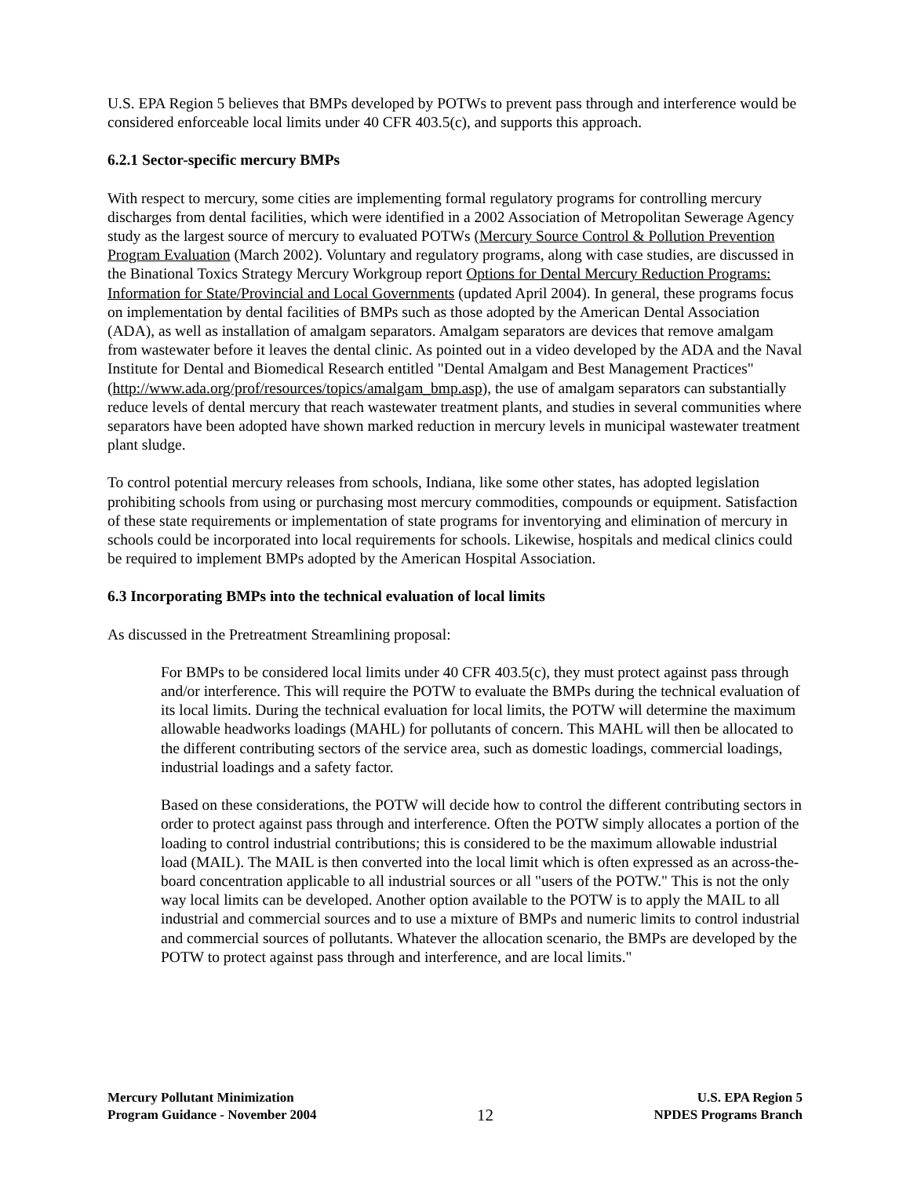U.S. EPA Region 5 believes that BMPs developed by POTWs to prevent pass through and interference would be considered enforceable local limits under 40 CFR 403.5(c), and supports this approach.
6.2.1 Sector-specific mercury BMPs
With respect to mercury, some cities are implementing formal regulatory programs for controlling mercury discharges from dental facilities, which were identified in a 2002 Association of Metropolitan Sewerage Agency study as the largest source of mercury to evaluated POTWs (Mercury Source Control & Pollution Prevention Program Evaluation (March 2002). Voluntary and regulatory programs, along with case studies, are discussed in the Binational Toxics Strategy Mercury Workgroup report Options for Dental Mercury Reduction Programs: Information for State/Provincial and Local Governments (updated April 2004). In general, these programs focus on implementation by dental facilities of BMPs such as those adopted by the American Dental Association (ADA), as well as installation of amalgam separators. Amalgam separators are devices that remove amalgam from wastewater before it leaves the dental clinic. As pointed out in a video developed by the ADA and the Naval Institute for Dental and Biomedical Research entitled "Dental Amalgam and Best Management Practices" (http://www.ada.org/prof/resources/topics/amalgam_bmp.asp), the use of amalgam separators can substantially reduce levels of dental mercury that reach wastewater treatment plants, and studies in several communities where separators have been adopted have shown marked reduction in mercury levels in municipal wastewater treatment plant sludge.
To control potential mercury releases from schools, Indiana, like some other states, has adopted legislation prohibiting schools from using or purchasing most mercury commodities, compounds or equipment. Satisfaction of these state requirements or implementation of state programs for inventorying and elimination of mercury in schools could be incorporated into local requirements for schools. Likewise, hospitals and medical clinics could be required to implement BMPs adopted by the American Hospital Association.
6.3 Incorporating BMPs into the technical evaluation of local limits
As discussed in the Pretreatment Streamlining proposal:
For BMPs to be considered local limits under 40 CFR 403.5(c), they must protect against pass through and/or interference. This will require the POTW to evaluate the BMPs during the technical evaluation of its local limits. During the technical evaluation for local limits, the POTW will determine the maximum allowable headworks loadings (MAHL) for pollutants of concern. This MAHL will then be allocated to the different contributing sectors of the service area, such as domestic loadings, commercial loadings, industrial loadings and a safety factor.
Based on these considerations, the POTW will decide how to control the different contributing sectors in order to protect against pass through and interference. Often the POTW simply allocates a portion of the loading to control industrial contributions; this is considered to be the maximum allowable industrial load (MAIL). The MAIL is then converted into the local limit which is often expressed as an across-the-board concentration applicable to all industrial sources or all "users of the POTW." This is not the only way local limits can be developed. Another option available to the POTW is to apply the MAIL to all industrial and commercial sources and to use a mixture of BMPs and numeric limits to control industrial and commercial sources of pollutants. Whatever the allocation scenario, the BMPs are developed by the POTW to protect against pass through and interference, and are local limits."
Mercury Pollutant Minimization
Program Guidance - November 2004
12
U.S. EPA Region 5
NPDES Programs Branch